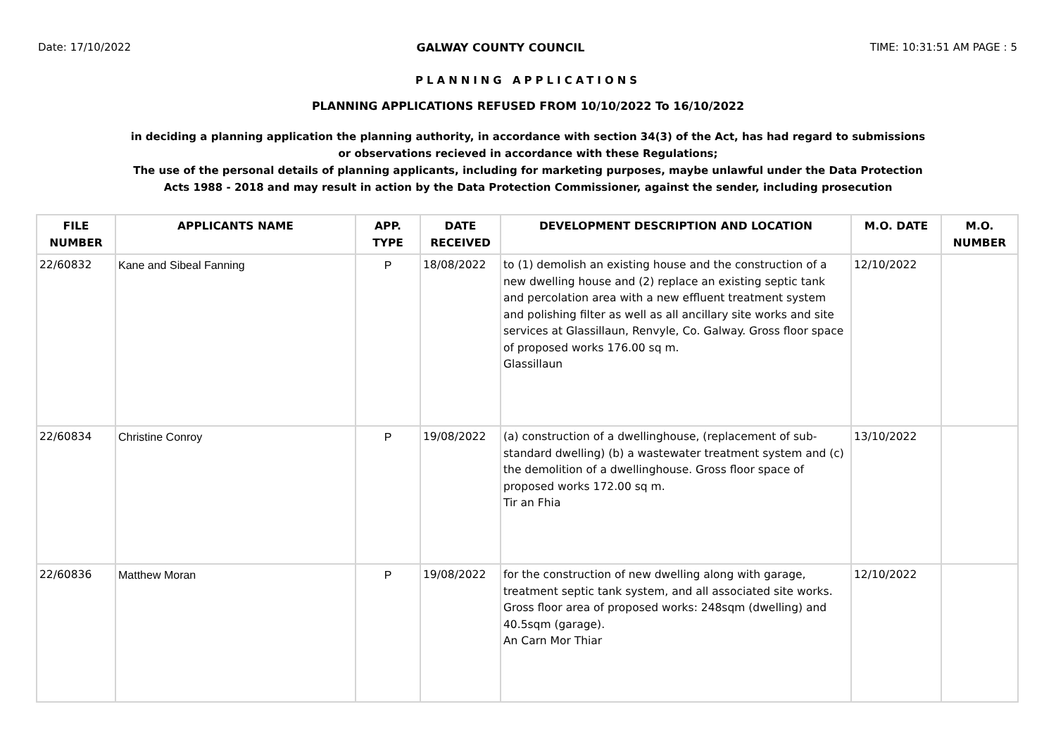Date: 17/10/2022 GALWAY COUNTY COUNCIL TIME: 10:31:51 AM PAGE : 5
PLANNING APPLICATIONS
PLANNING APPLICATIONS REFUSED FROM 10/10/2022 To 16/10/2022
in deciding a planning application the planning authority, in accordance with section 34(3) of the Act, has had regard to submissions or observations recieved in accordance with these Regulations;
The use of the personal details of planning applicants, including for marketing purposes, maybe unlawful under the Data Protection Acts 1988 - 2018 and may result in action by the Data Protection Commissioner, against the sender, including prosecution
| FILE NUMBER | APPLICANTS NAME | APP. TYPE | DATE RECEIVED | DEVELOPMENT DESCRIPTION AND LOCATION | M.O. DATE | M.O. NUMBER |
| --- | --- | --- | --- | --- | --- | --- |
| 22/60832 | Kane and Sibeal Fanning | P | 18/08/2022 | to (1) demolish an existing house and the construction of a new dwelling house and (2) replace an existing septic tank and percolation area with a new effluent treatment system and polishing filter as well as all ancillary site works and site services at Glassillaun, Renvyle, Co. Galway. Gross floor space of proposed works 176.00 sq m. Glassillaun | 12/10/2022 | |
| 22/60834 | Christine Conroy | P | 19/08/2022 | (a) construction of a dwellinghouse, (replacement of sub-standard dwelling) (b) a wastewater treatment system and (c) the demolition of a dwellinghouse. Gross floor space of proposed works 172.00 sq m. Tir an Fhia | 13/10/2022 | |
| 22/60836 | Matthew Moran | P | 19/08/2022 | for the construction of new dwelling along with garage, treatment septic tank system, and all associated site works. Gross floor area of proposed works: 248sqm (dwelling) and 40.5sqm (garage). An Carn Mor Thiar | 12/10/2022 | |